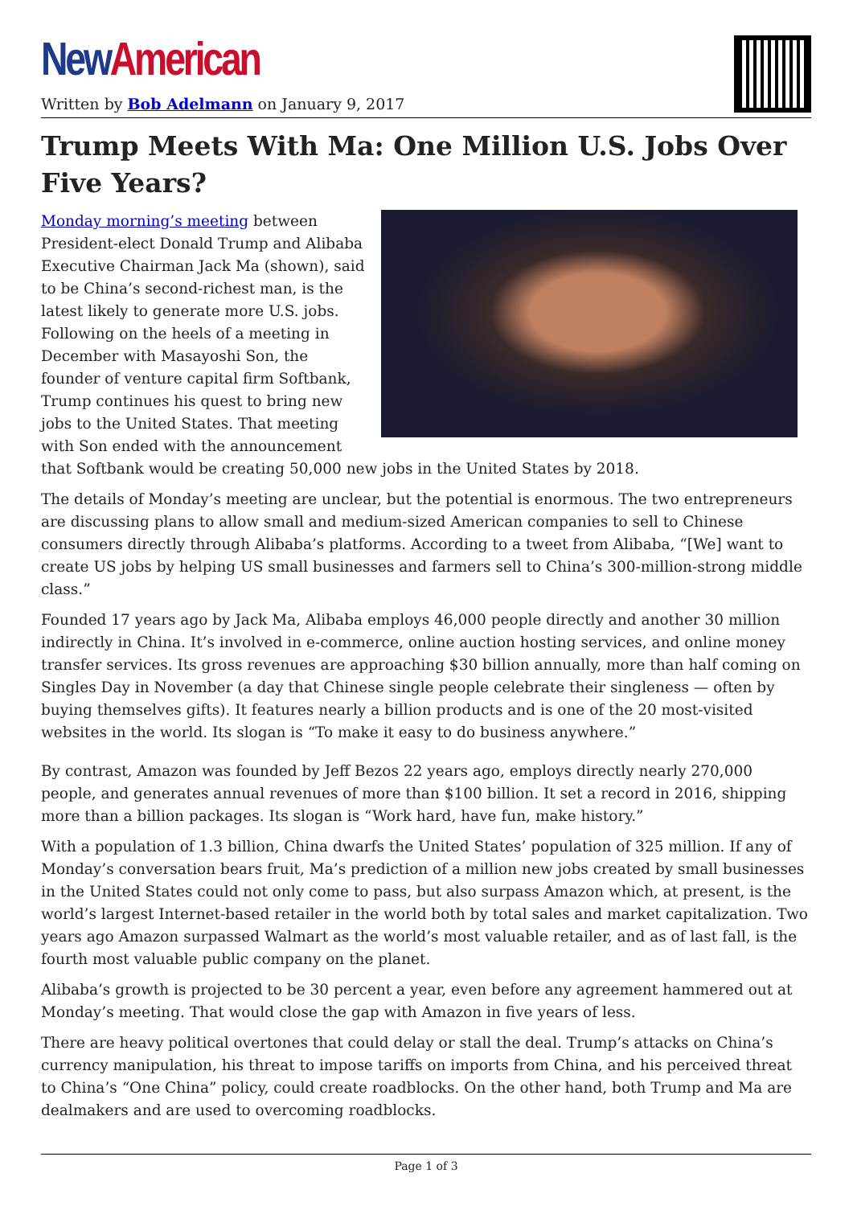New American
Written by Bob Adelmann on January 9, 2017
Trump Meets With Ma: One Million U.S. Jobs Over Five Years?
Monday morning’s meeting between President-elect Donald Trump and Alibaba Executive Chairman Jack Ma (shown), said to be China’s second-richest man, is the latest likely to generate more U.S. jobs. Following on the heels of a meeting in December with Masayoshi Son, the founder of venture capital firm Softbank, Trump continues his quest to bring new jobs to the United States. That meeting with Son ended with the announcement that Softbank would be creating 50,000 new jobs in the United States by 2018.
The details of Monday’s meeting are unclear, but the potential is enormous. The two entrepreneurs are discussing plans to allow small and medium-sized American companies to sell to Chinese consumers directly through Alibaba’s platforms. According to a tweet from Alibaba, “[We] want to create US jobs by helping US small businesses and farmers sell to China’s 300-million-strong middle class.”
Founded 17 years ago by Jack Ma, Alibaba employs 46,000 people directly and another 30 million indirectly in China. It’s involved in e-commerce, online auction hosting services, and online money transfer services. Its gross revenues are approaching $30 billion annually, more than half coming on Singles Day in November (a day that Chinese single people celebrate their singleness — often by buying themselves gifts). It features nearly a billion products and is one of the 20 most-visited websites in the world. Its slogan is “To make it easy to do business anywhere.”
By contrast, Amazon was founded by Jeff Bezos 22 years ago, employs directly nearly 270,000 people, and generates annual revenues of more than $100 billion. It set a record in 2016, shipping more than a billion packages. Its slogan is “Work hard, have fun, make history.”
With a population of 1.3 billion, China dwarfs the United States’ population of 325 million. If any of Monday’s conversation bears fruit, Ma’s prediction of a million new jobs created by small businesses in the United States could not only come to pass, but also surpass Amazon which, at present, is the world’s largest Internet-based retailer in the world both by total sales and market capitalization. Two years ago Amazon surpassed Walmart as the world’s most valuable retailer, and as of last fall, is the fourth most valuable public company on the planet.
Alibaba’s growth is projected to be 30 percent a year, even before any agreement hammered out at Monday’s meeting. That would close the gap with Amazon in five years of less.
There are heavy political overtones that could delay or stall the deal. Trump’s attacks on China’s currency manipulation, his threat to impose tariffs on imports from China, and his perceived threat to China’s “One China” policy, could create roadblocks. On the other hand, both Trump and Ma are dealmakers and are used to overcoming roadblocks.
Page 1 of 3